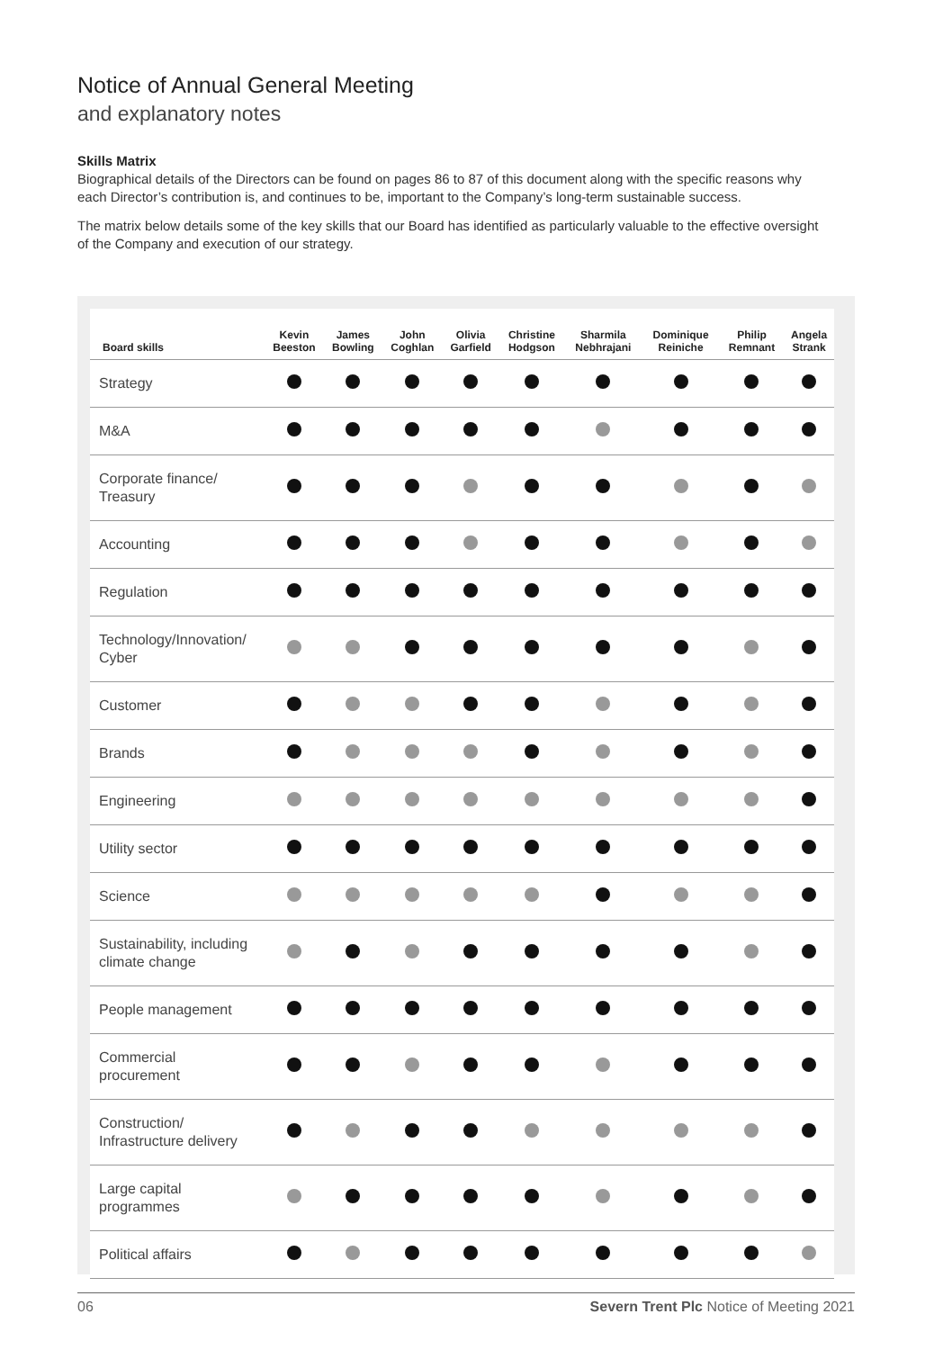Notice of Annual General Meeting
and explanatory notes
Skills Matrix
Biographical details of the Directors can be found on pages 86 to 87 of this document along with the specific reasons why each Director’s contribution is, and continues to be, important to the Company’s long-term sustainable success.
The matrix below details some of the key skills that our Board has identified as particularly valuable to the effective oversight of the Company and execution of our strategy.
| Board skills | Kevin Beeston | James Bowling | John Coghlan | Olivia Garfield | Christine Hodgson | Sharmila Nebhrajani | Dominique Reiniche | Philip Remnant | Angela Strank |
| --- | --- | --- | --- | --- | --- | --- | --- | --- | --- |
| Strategy | | | | | | | | | |
| M&A | | | | | | | | | |
| Corporate finance/ Treasury | | | | | | | | | |
| Accounting | | | | | | | | | |
| Regulation | | | | | | | | | |
| Technology/Innovation/ Cyber | | | | | | | | | |
| Customer | | | | | | | | | |
| Brands | | | | | | | | | |
| Engineering | | | | | | | | | |
| Utility sector | | | | | | | | | |
| Science | | | | | | | | | |
| Sustainability, including climate change | | | | | | | | | |
| People management | | | | | | | | | |
| Commercial procurement | | | | | | | | | |
| Construction/ Infrastructure delivery | | | | | | | | | |
| Large capital programmes | | | | | | | | | |
| Political affairs | | | | | | | | | |
06 Severn Trent Plc Notice of Meeting 2021